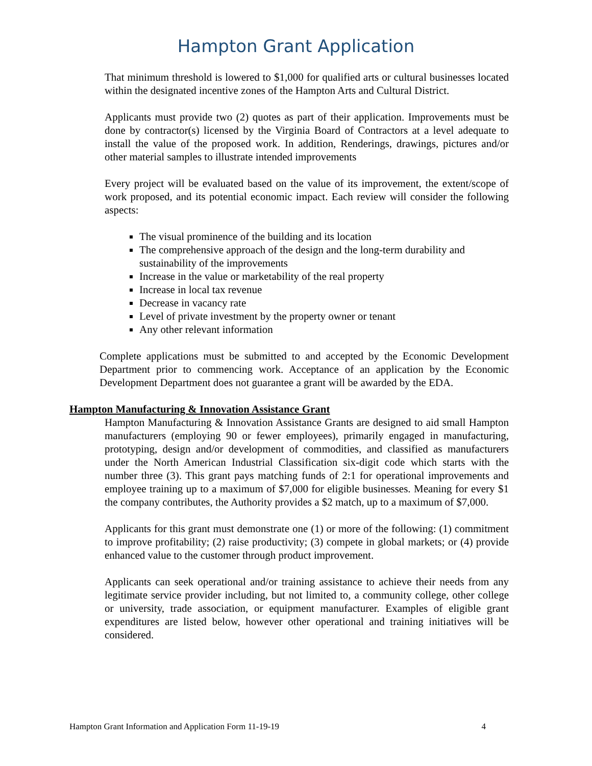Hampton Grant Application
That minimum threshold is lowered to $1,000 for qualified arts or cultural businesses located within the designated incentive zones of the Hampton Arts and Cultural District.
Applicants must provide two (2) quotes as part of their application. Improvements must be done by contractor(s) licensed by the Virginia Board of Contractors at a level adequate to install the value of the proposed work. In addition, Renderings, drawings, pictures and/or other material samples to illustrate intended improvements
Every project will be evaluated based on the value of its improvement, the extent/scope of work proposed, and its potential economic impact. Each review will consider the following aspects:
The visual prominence of the building and its location
The comprehensive approach of the design and the long-term durability and sustainability of the improvements
Increase in the value or marketability of the real property
Increase in local tax revenue
Decrease in vacancy rate
Level of private investment by the property owner or tenant
Any other relevant information
Complete applications must be submitted to and accepted by the Economic Development Department prior to commencing work. Acceptance of an application by the Economic Development Department does not guarantee a grant will be awarded by the EDA.
Hampton Manufacturing & Innovation Assistance Grant
Hampton Manufacturing & Innovation Assistance Grants are designed to aid small Hampton manufacturers (employing 90 or fewer employees), primarily engaged in manufacturing, prototyping, design and/or development of commodities, and classified as manufacturers under the North American Industrial Classification six-digit code which starts with the number three (3). This grant pays matching funds of 2:1 for operational improvements and employee training up to a maximum of $7,000 for eligible businesses. Meaning for every $1 the company contributes, the Authority provides a $2 match, up to a maximum of $7,000.
Applicants for this grant must demonstrate one (1) or more of the following: (1) commitment to improve profitability; (2) raise productivity; (3) compete in global markets; or (4) provide enhanced value to the customer through product improvement.
Applicants can seek operational and/or training assistance to achieve their needs from any legitimate service provider including, but not limited to, a community college, other college or university, trade association, or equipment manufacturer. Examples of eligible grant expenditures are listed below, however other operational and training initiatives will be considered.
Hampton Grant Information and Application Form 11-19-19 4